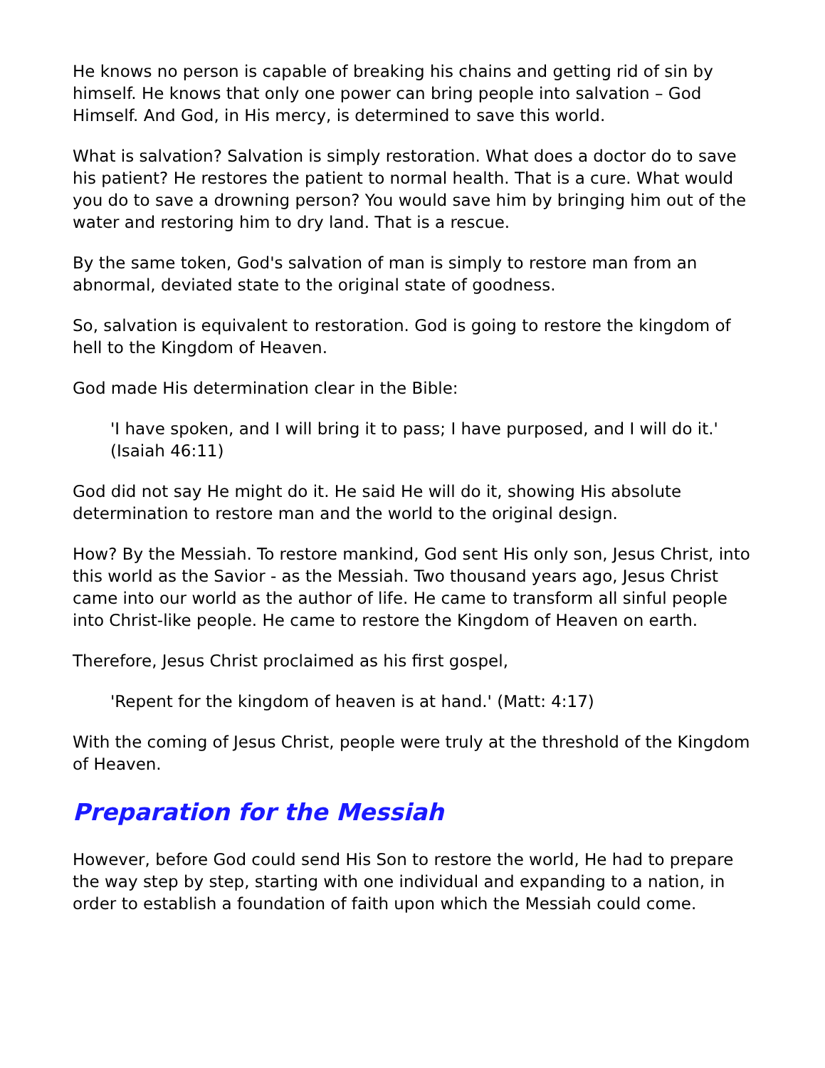He knows no person is capable of breaking his chains and getting rid of sin by himself. He knows that only one power can bring people into salvation – God Himself. And God, in His mercy, is determined to save this world.
What is salvation? Salvation is simply restoration. What does a doctor do to save his patient? He restores the patient to normal health. That is a cure. What would you do to save a drowning person? You would save him by bringing him out of the water and restoring him to dry land. That is a rescue.
By the same token, God's salvation of man is simply to restore man from an abnormal, deviated state to the original state of goodness.
So, salvation is equivalent to restoration. God is going to restore the kingdom of hell to the Kingdom of Heaven.
God made His determination clear in the Bible:
'I have spoken, and I will bring it to pass; I have purposed, and I will do it.' (Isaiah 46:11)
God did not say He might do it. He said He will do it, showing His absolute determination to restore man and the world to the original design.
How? By the Messiah. To restore mankind, God sent His only son, Jesus Christ, into this world as the Savior - as the Messiah. Two thousand years ago, Jesus Christ came into our world as the author of life. He came to transform all sinful people into Christ-like people. He came to restore the Kingdom of Heaven on earth.
Therefore, Jesus Christ proclaimed as his first gospel,
'Repent for the kingdom of heaven is at hand.' (Matt: 4:17)
With the coming of Jesus Christ, people were truly at the threshold of the Kingdom of Heaven.
Preparation for the Messiah
However, before God could send His Son to restore the world, He had to prepare the way step by step, starting with one individual and expanding to a nation, in order to establish a foundation of faith upon which the Messiah could come.